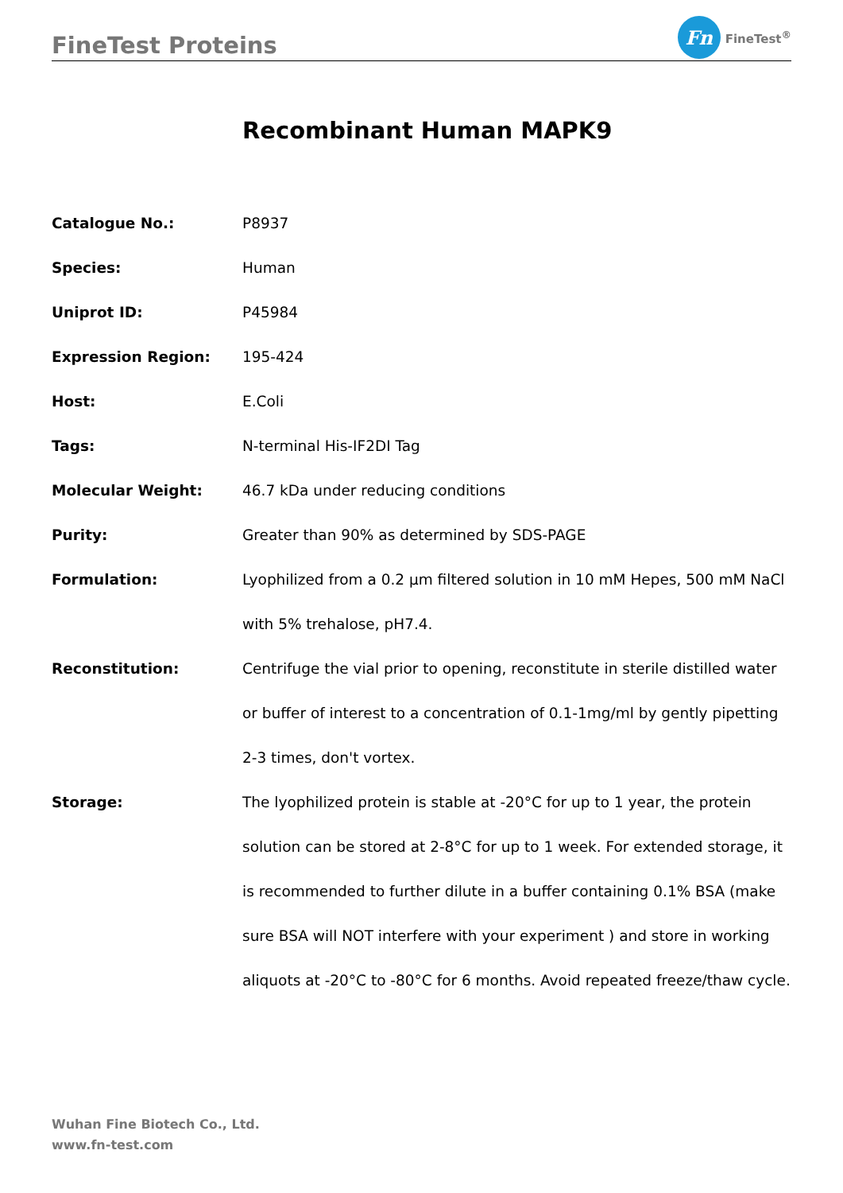FineTest Proteins
Fn
FineTest<sup>®</sup>
Recombinant Human MAPK9
| Catalogue No.: | P8937 |
| Species: | Human |
| Uniprot ID: | P45984 |
| Expression Region: | 195-424 |
| Host: | E.Coli |
| Tags: | N-terminal His-IF2DI Tag |
| Molecular Weight: | 46.7 kDa under reducing conditions |
| Purity: | Greater than 90% as determined by SDS-PAGE |
| Formulation: | Lyophilized from a 0.2 μm filtered solution in 10 mM Hepes, 500 mM NaCl with 5% trehalose, pH7.4. |
| Reconstitution: | Centrifuge the vial prior to opening, reconstitute in sterile distilled water or buffer of interest to a concentration of 0.1-1mg/ml by gently pipetting 2-3 times, don't vortex. |
| Storage: | The lyophilized protein is stable at -20°C for up to 1 year, the protein solution can be stored at 2-8°C for up to 1 week. For extended storage, it is recommended to further dilute in a buffer containing 0.1% BSA (make sure BSA will NOT interfere with your experiment ) and store in working aliquots at -20°C to -80°C for 6 months. Avoid repeated freeze/thaw cycle. |
Wuhan Fine Biotech Co., Ltd.
www.fn-test.com